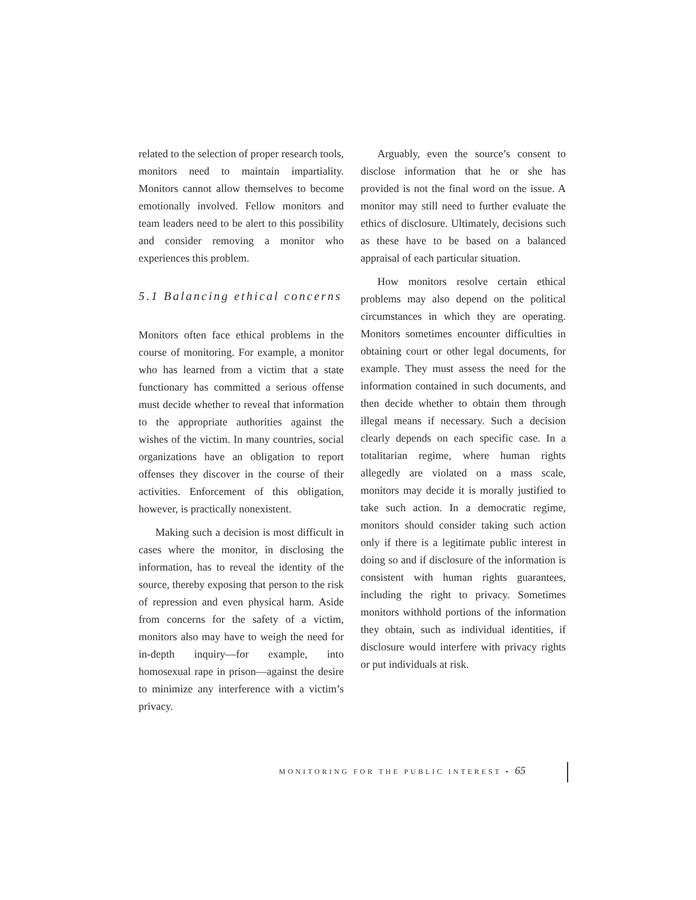related to the selection of proper research tools, monitors need to maintain impartiality. Monitors cannot allow themselves to become emotionally involved. Fellow monitors and team leaders need to be alert to this possibility and consider removing a monitor who experiences this problem.
5.1 Balancing ethical concerns
Monitors often face ethical problems in the course of monitoring. For example, a monitor who has learned from a victim that a state functionary has committed a serious offense must decide whether to reveal that information to the appropriate authorities against the wishes of the victim. In many countries, social organizations have an obligation to report offenses they discover in the course of their activities. Enforcement of this obligation, however, is practically nonexistent.
Making such a decision is most difficult in cases where the monitor, in disclosing the information, has to reveal the identity of the source, thereby exposing that person to the risk of repression and even physical harm. Aside from concerns for the safety of a victim, monitors also may have to weigh the need for in-depth inquiry—for example, into homosexual rape in prison—against the desire to minimize any interference with a victim’s privacy.
Arguably, even the source’s consent to disclose information that he or she has provided is not the final word on the issue. A monitor may still need to further evaluate the ethics of disclosure. Ultimately, decisions such as these have to be based on a balanced appraisal of each particular situation.
How monitors resolve certain ethical problems may also depend on the political circumstances in which they are operating. Monitors sometimes encounter difficulties in obtaining court or other legal documents, for example. They must assess the need for the information contained in such documents, and then decide whether to obtain them through illegal means if necessary. Such a decision clearly depends on each specific case. In a totalitarian regime, where human rights allegedly are violated on a mass scale, monitors may decide it is morally justified to take such action. In a democratic regime, monitors should consider taking such action only if there is a legitimate public interest in doing so and if disclosure of the information is consistent with human rights guarantees, including the right to privacy. Sometimes monitors withhold portions of the information they obtain, such as individual identities, if disclosure would interfere with privacy rights or put individuals at risk.
MONITORING FOR THE PUBLIC INTEREST • 65